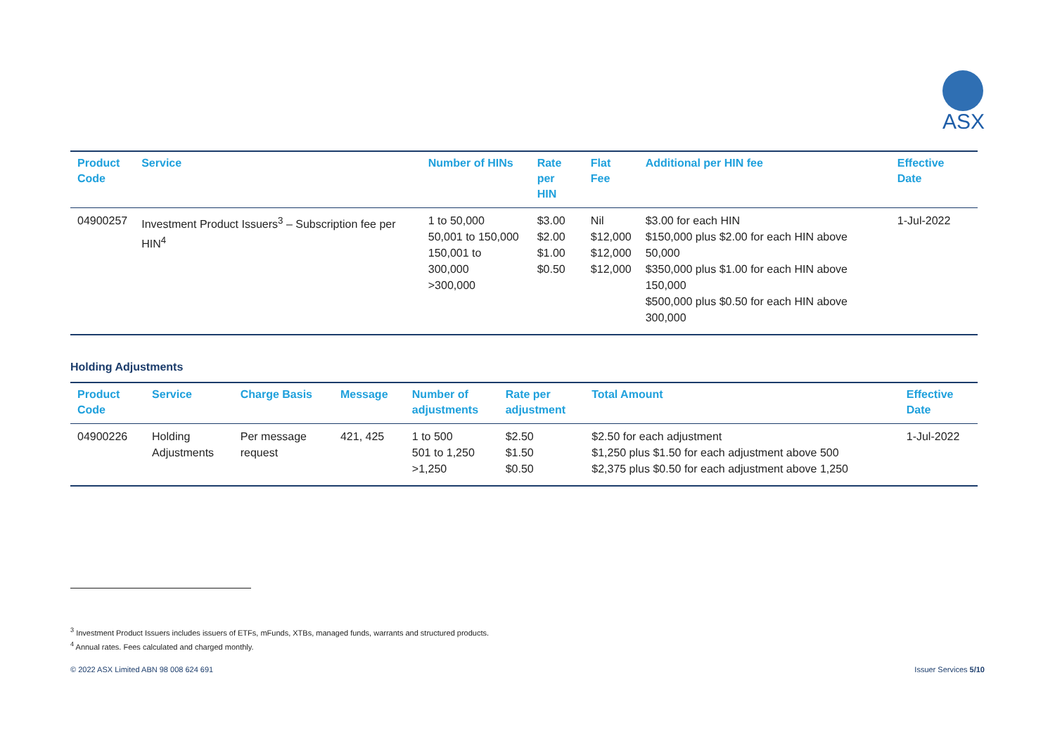ASX
| Product Code | Service | Number of HINs | Rate per HIN | Flat Fee | Additional per HIN fee | Effective Date |
| --- | --- | --- | --- | --- | --- | --- |
| 04900257 | Investment Product Issuers<sup>3</sup> – Subscription fee per HIN<sup>4</sup> | 1 to 50,000 50,001 to 150,000 150,001 to 300,000 >300,000 | $3.00 $2.00 $1.00 $0.50 | Nil $12,000 $12,000 $12,000 | $3.00 for each HIN $150,000 plus $2.00 for each HIN above 50,000 $350,000 plus $1.00 for each HIN above 150,000 $500,000 plus $0.50 for each HIN above 300,000 | 1-Jul-2022 |
Holding Adjustments
| Product Code | Service | Charge Basis | Message | Number of adjustments | Rate per adjustment | Total Amount | Effective Date |
| --- | --- | --- | --- | --- | --- | --- | --- |
| 04900226 | Holding Adjustments | Per message request | 421, 425 | 1 to 500 501 to 1,250 >1,250 | $2.50 $1.50 $0.50 | $2.50 for each adjustment $1,250 plus $1.50 for each adjustment above 500 $2,375 plus $0.50 for each adjustment above 1,250 | 1-Jul-2022 |
<sup>3</sup> Investment Product Issuers includes issuers of ETFs, mFunds, XTBs, managed funds, warrants and structured products.
<sup>4</sup> Annual rates. Fees calculated and charged monthly.
© 2022 ASX Limited ABN 98 008 624 691 Issuer Services 5/10